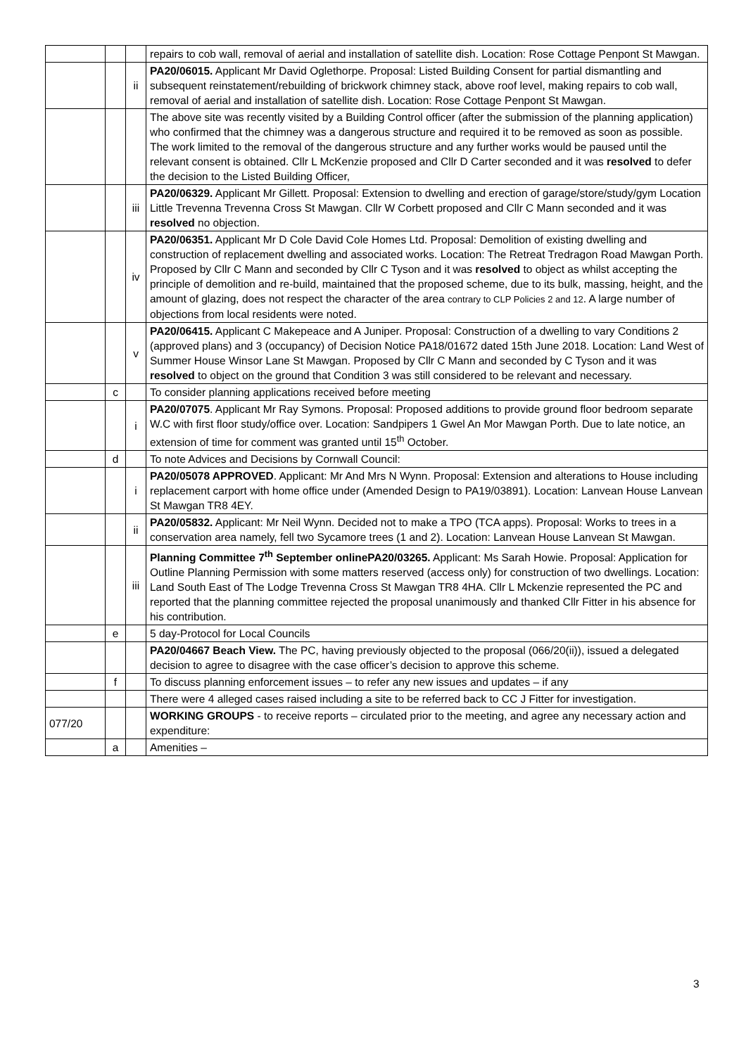| | | | repairs to cob wall, removal of aerial and installation of satellite dish. Location: Rose Cottage Penpont St Mawgan. |
| | | ii | PA20/06015. Applicant Mr David Oglethorpe. Proposal: Listed Building Consent for partial dismantling and subsequent reinstatement/rebuilding of brickwork chimney stack, above roof level, making repairs to cob wall, removal of aerial and installation of satellite dish. Location: Rose Cottage Penpont St Mawgan. |
| | | | The above site was recently visited by a Building Control officer (after the submission of the planning application) who confirmed that the chimney was a dangerous structure and required it to be removed as soon as possible. The work limited to the removal of the dangerous structure and any further works would be paused until the relevant consent is obtained. Cllr L McKenzie proposed and Cllr D Carter seconded and it was resolved to defer the decision to the Listed Building Officer, |
| | | iii | PA20/06329. Applicant Mr Gillett. Proposal: Extension to dwelling and erection of garage/store/study/gym Location Little Trevenna Trevenna Cross St Mawgan. Cllr W Corbett proposed and Cllr C Mann seconded and it was resolved no objection. |
| | | iv | PA20/06351. Applicant Mr D Cole David Cole Homes Ltd. Proposal: Demolition of existing dwelling and construction of replacement dwelling and associated works. Location: The Retreat Tredragon Road Mawgan Porth. Proposed by Cllr C Mann and seconded by Cllr C Tyson and it was resolved to object as whilst accepting the principle of demolition and re-build, maintained that the proposed scheme, due to its bulk, massing, height, and the amount of glazing, does not respect the character of the area contrary to CLP Policies 2 and 12 . A large number of objections from local residents were noted. |
| | | v | PA20/06415. Applicant C Makepeace and A Juniper. Proposal: Construction of a dwelling to vary Conditions 2 (approved plans) and 3 (occupancy) of Decision Notice PA18/01672 dated 15th June 2018. Location: Land West of Summer House Winsor Lane St Mawgan. Proposed by Cllr C Mann and seconded by C Tyson and it was resolved to object on the ground that Condition 3 was still considered to be relevant and necessary. |
| | c | | To consider planning applications received before meeting |
| | | i | PA20/07075 . Applicant Mr Ray Symons. Proposal: Proposed additions to provide ground floor bedroom separate W.C with first floor study/office over. Location: Sandpipers 1 Gwel An Mor Mawgan Porth. Due to late notice, an extension of time for comment was granted until 15<sup>th</sup> October. |
| | d | | To note Advices and Decisions by Cornwall Council: |
| | | i | PA20/05078 APPROVED . Applicant: Mr And Mrs N Wynn. Proposal: Extension and alterations to House including replacement carport with home office under (Amended Design to PA19/03891). Location: Lanvean House Lanvean St Mawgan TR8 4EY. |
| | | ii | PA20/05832. Applicant: Mr Neil Wynn. Decided not to make a TPO (TCA apps). Proposal: Works to trees in a conservation area namely, fell two Sycamore trees (1 and 2). Location: Lanvean House Lanvean St Mawgan. |
| | | iii | Planning Committee 7<sup>th</sup> September onlinePA20/03265. Applicant: Ms Sarah Howie. Proposal: Application for Outline Planning Permission with some matters reserved (access only) for construction of two dwellings. Location: Land South East of The Lodge Trevenna Cross St Mawgan TR8 4HA. Cllr L Mckenzie represented the PC and reported that the planning committee rejected the proposal unanimously and thanked Cllr Fitter in his absence for his contribution. |
| | e | | 5 day-Protocol for Local Councils |
| | | | PA20/04667 Beach View. The PC, having previously objected to the proposal (066/20(ii)), issued a delegated decision to agree to disagree with the case officer’s decision to approve this scheme. |
| | f | | To discuss planning enforcement issues – to refer any new issues and updates – if any |
| | | | There were 4 alleged cases raised including a site to be referred back to CC J Fitter for investigation. |
| 077/20 | | | WORKING GROUPS - to receive reports – circulated prior to the meeting, and agree any necessary action and expenditure: |
| | a | | Amenities – |
3